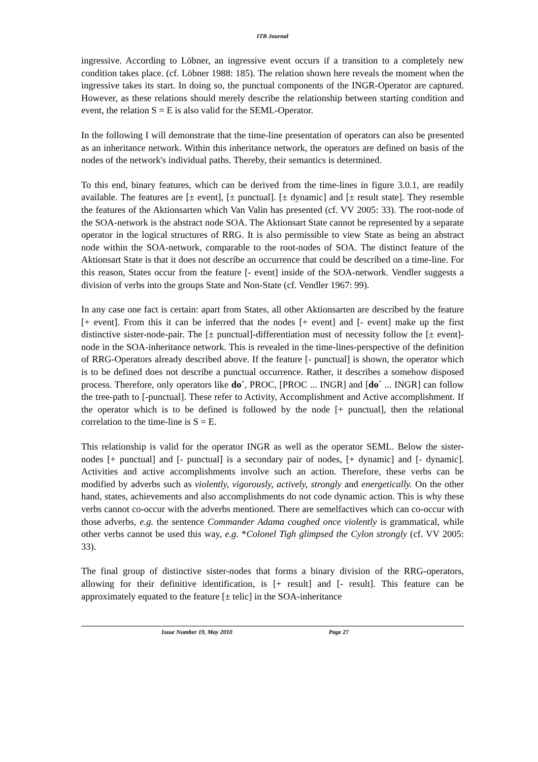ITB Journal
ingressive. According to Löbner, an ingressive event occurs if a transition to a completely new condition takes place. (cf. Löbner 1988: 185). The relation shown here reveals the moment when the ingressive takes its start. In doing so, the punctual components of the INGR-Operator are captured. However, as these relations should merely describe the relationship between starting condition and event, the relation S = E is also valid for the SEML-Operator.
In the following I will demonstrate that the time-line presentation of operators can also be presented as an inheritance network. Within this inheritance network, the operators are defined on basis of the nodes of the network's individual paths. Thereby, their semantics is determined.
To this end, binary features, which can be derived from the time-lines in figure 3.0.1, are readily available. The features are [± event], [± punctual]. [± dynamic] and [± result state]. They resemble the features of the Aktionsarten which Van Valin has presented (cf. VV 2005: 33). The root-node of the SOA-network is the abstract node SOA. The Aktionsart State cannot be represented by a separate operator in the logical structures of RRG. It is also permissible to view State as being an abstract node within the SOA-network, comparable to the root-nodes of SOA. The distinct feature of the Aktionsart State is that it does not describe an occurrence that could be described on a time-line. For this reason, States occur from the feature [- event] inside of the SOA-network. Vendler suggests a division of verbs into the groups State and Non-State (cf. Vendler 1967: 99).
In any case one fact is certain: apart from States, all other Aktionsarten are described by the feature [+ event]. From this it can be inferred that the nodes [+ event] and [- event] make up the first distinctive sister-node-pair. The [± punctual]-differentiation must of necessity follow the [± event]-node in the SOA-inheritance network. This is revealed in the time-lines-perspective of the definition of RRG-Operators already described above. If the feature [- punctual] is shown, the operator which is to be defined does not describe a punctual occurrence. Rather, it describes a somehow disposed process. Therefore, only operators like do´, PROC, [PROC ... INGR] and [do´ ... INGR] can follow the tree-path to [-punctual]. These refer to Activity, Accomplishment and Active accomplishment. If the operator which is to be defined is followed by the node [+ punctual], then the relational correlation to the time-line is S = E.
This relationship is valid for the operator INGR as well as the operator SEML. Below the sister-nodes [+ punctual] and [- punctual] is a secondary pair of nodes, [+ dynamic] and [- dynamic]. Activities and active accomplishments involve such an action. Therefore, these verbs can be modified by adverbs such as violently, vigorously, actively, strongly and energetically. On the other hand, states, achievements and also accomplishments do not code dynamic action. This is why these verbs cannot co-occur with the adverbs mentioned. There are semelfactives which can co-occur with those adverbs, e.g. the sentence Commander Adama coughed once violently is grammatical, while other verbs cannot be used this way, e.g. *Colonel Tigh glimpsed the Cylon strongly (cf. VV 2005: 33).
The final group of distinctive sister-nodes that forms a binary division of the RRG-operators, allowing for their definitive identification, is [+ result] and [- result]. This feature can be approximately equated to the feature [± telic] in the SOA-inheritance
Issue Number 19, May 2010 Page 27